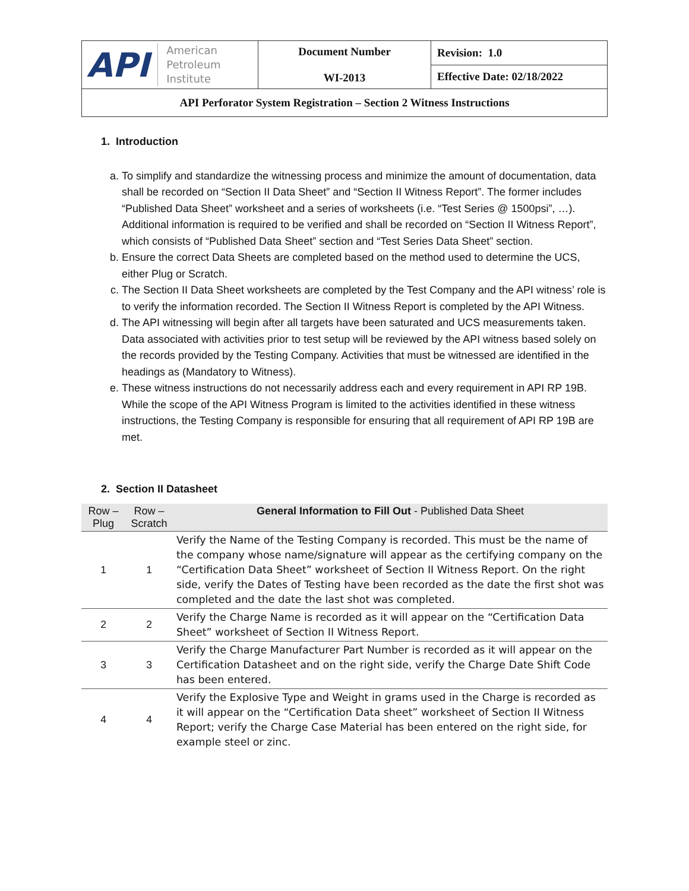| API American Petroleum Institute | Document Number WI-2013 | Revision: 1.0 |
| | | Effective Date: 02/18/2022 |
| API Perforator System Registration – Section 2 Witness Instructions | | |
1. Introduction
a. To simplify and standardize the witnessing process and minimize the amount of documentation, data shall be recorded on “Section II Data Sheet” and “Section II Witness Report”. The former includes “Published Data Sheet” worksheet and a series of worksheets (i.e. “Test Series @ 1500psi”, …). Additional information is required to be verified and shall be recorded on “Section II Witness Report”, which consists of “Published Data Sheet” section and “Test Series Data Sheet” section.
b. Ensure the correct Data Sheets are completed based on the method used to determine the UCS, either Plug or Scratch.
c. The Section II Data Sheet worksheets are completed by the Test Company and the API witness’ role is to verify the information recorded. The Section II Witness Report is completed by the API Witness.
d. The API witnessing will begin after all targets have been saturated and UCS measurements taken. Data associated with activities prior to test setup will be reviewed by the API witness based solely on the records provided by the Testing Company. Activities that must be witnessed are identified in the headings as (Mandatory to Witness).
e. These witness instructions do not necessarily address each and every requirement in API RP 19B. While the scope of the API Witness Program is limited to the activities identified in these witness instructions, the Testing Company is responsible for ensuring that all requirement of API RP 19B are met.
2. Section II Datasheet
| Row – Plug | Row – Scratch | General Information to Fill Out - Published Data Sheet |
| --- | --- | --- |
| 1 | 1 | Verify the Name of the Testing Company is recorded. This must be the name of the company whose name/signature will appear as the certifying company on the “Certification Data Sheet” worksheet of Section II Witness Report. On the right side, verify the Dates of Testing have been recorded as the date the first shot was completed and the date the last shot was completed. |
| 2 | 2 | Verify the Charge Name is recorded as it will appear on the “Certification Data Sheet” worksheet of Section II Witness Report. |
| 3 | 3 | Verify the Charge Manufacturer Part Number is recorded as it will appear on the Certification Datasheet and on the right side, verify the Charge Date Shift Code has been entered. |
| 4 | 4 | Verify the Explosive Type and Weight in grams used in the Charge is recorded as it will appear on the “Certification Data sheet” worksheet of Section II Witness Report; verify the Charge Case Material has been entered on the right side, for example steel or zinc. |